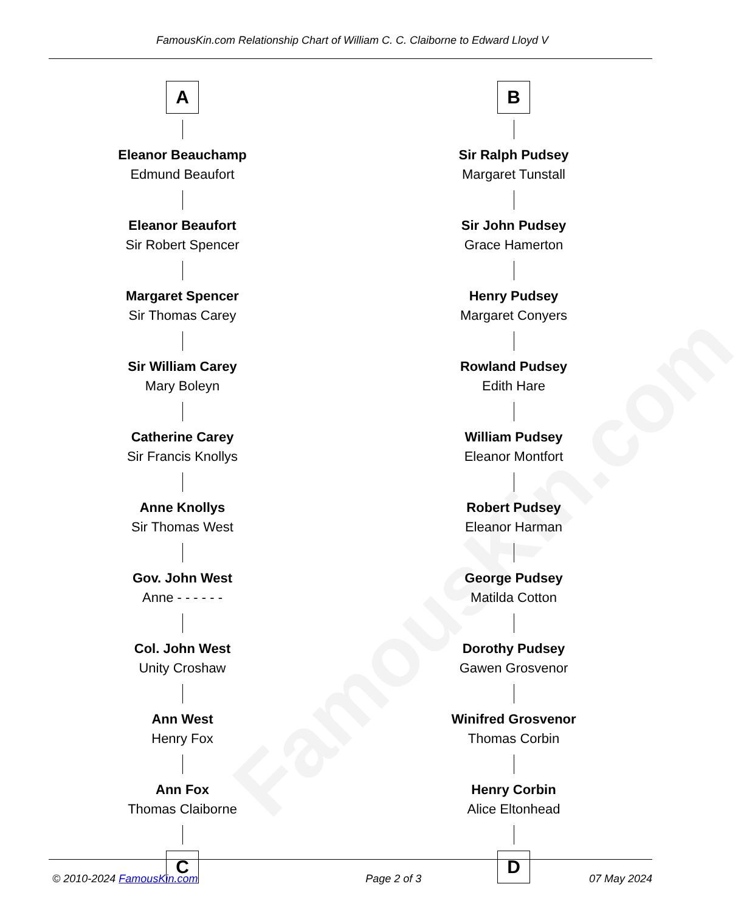FamousKin.com
FamousKin.com Relationship Chart of William C. C. Claiborne to Edward Lloyd V
A
Eleanor Beauchamp
Edmund Beaufort
Eleanor Beaufort
Sir Robert Spencer
Margaret Spencer
Sir Thomas Carey
Sir William Carey
Mary Boleyn
Catherine Carey
Sir Francis Knollys
Anne Knollys
Sir Thomas West
Gov. John West
Anne - - - - - -
Col. John West
Unity Croshaw
Ann West
Henry Fox
Ann Fox
Thomas Claiborne
C
B
Sir Ralph Pudsey
Margaret Tunstall
Sir John Pudsey
Grace Hamerton
Henry Pudsey
Margaret Conyers
Rowland Pudsey
Edith Hare
William Pudsey
Eleanor Montfort
Robert Pudsey
Eleanor Harman
George Pudsey
Matilda Cotton
Dorothy Pudsey
Gawen Grosvenor
Winifred Grosvenor
Thomas Corbin
Henry Corbin
Alice Eltonhead
D
© 2010-2024 FamousKin.com Page 2 of 3 07 May 2024